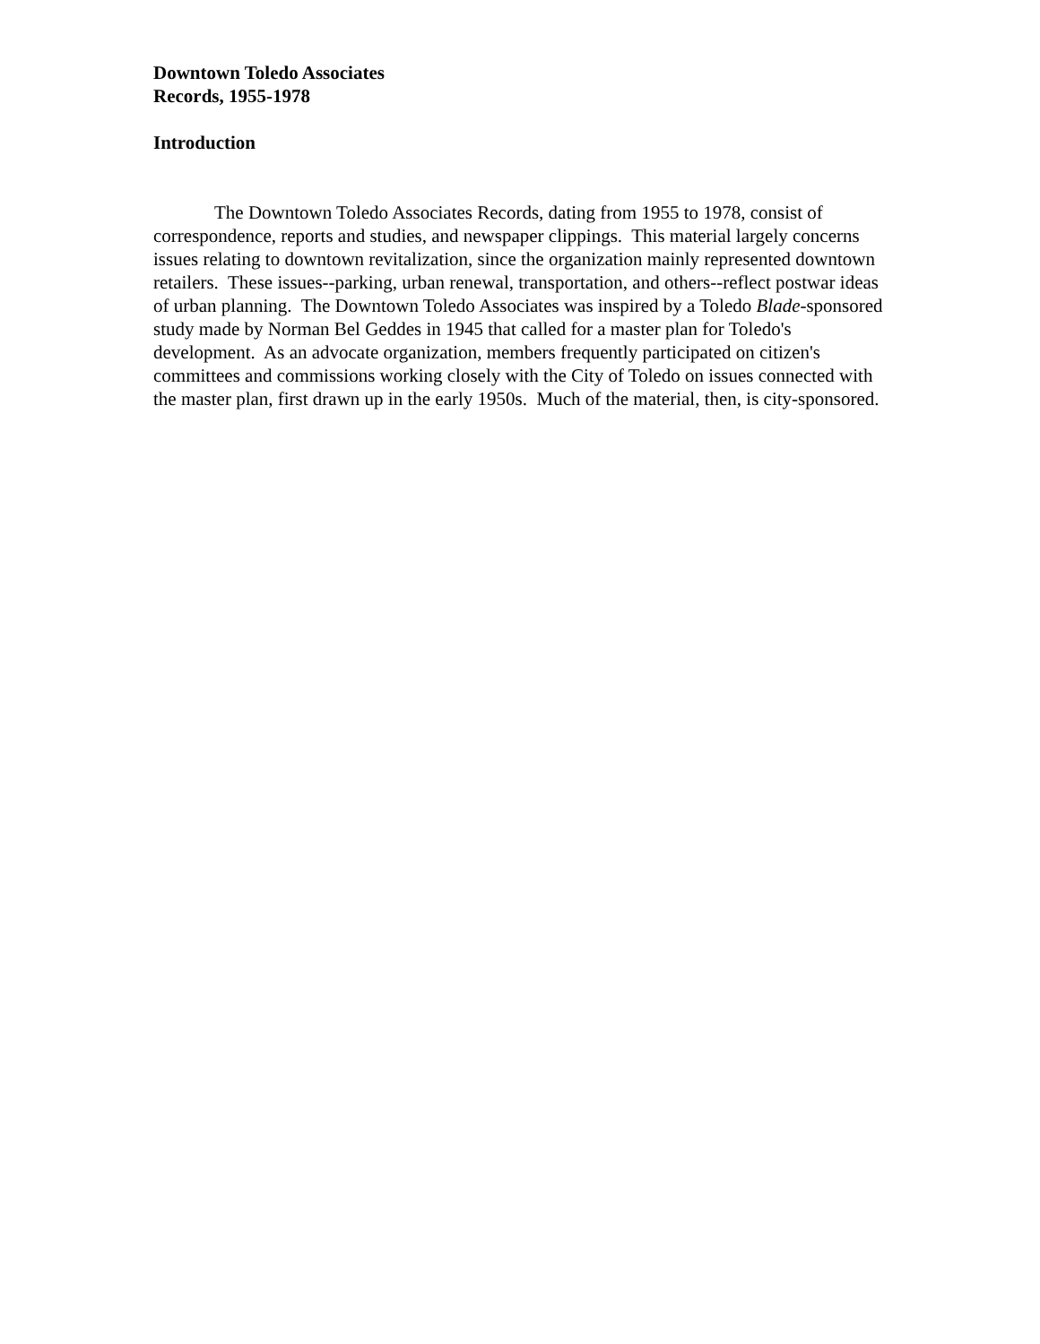Downtown Toledo Associates
Records, 1955-1978
Introduction
The Downtown Toledo Associates Records, dating from 1955 to 1978, consist of correspondence, reports and studies, and newspaper clippings. This material largely concerns issues relating to downtown revitalization, since the organization mainly represented downtown retailers. These issues--parking, urban renewal, transportation, and others--reflect postwar ideas of urban planning. The Downtown Toledo Associates was inspired by a Toledo Blade-sponsored study made by Norman Bel Geddes in 1945 that called for a master plan for Toledo's development. As an advocate organization, members frequently participated on citizen's committees and commissions working closely with the City of Toledo on issues connected with the master plan, first drawn up in the early 1950s. Much of the material, then, is city-sponsored.